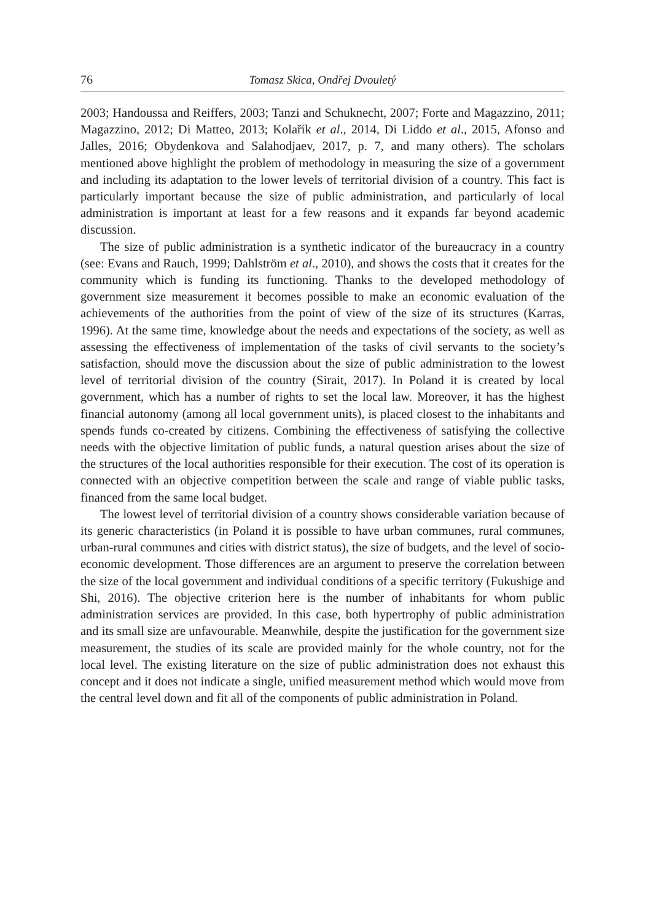76 Tomasz Skica, Ondřej Dvouletý
2003; Handoussa and Reiffers, 2003; Tanzi and Schuknecht, 2007; Forte and Magazzino, 2011; Magazzino, 2012; Di Matteo, 2013; Kolařík et al., 2014, Di Liddo et al., 2015, Afonso and Jalles, 2016; Obydenkova and Salahodjaev, 2017, p. 7, and many others). The scholars mentioned above highlight the problem of methodology in measuring the size of a government and including its adaptation to the lower levels of territorial division of a country. This fact is particularly important because the size of public administration, and particularly of local administration is important at least for a few reasons and it expands far beyond academic discussion.
The size of public administration is a synthetic indicator of the bureaucracy in a country (see: Evans and Rauch, 1999; Dahlström et al., 2010), and shows the costs that it creates for the community which is funding its functioning. Thanks to the developed methodology of government size measurement it becomes possible to make an economic evaluation of the achievements of the authorities from the point of view of the size of its structures (Karras, 1996). At the same time, knowledge about the needs and expectations of the society, as well as assessing the effectiveness of implementation of the tasks of civil servants to the society’s satisfaction, should move the discussion about the size of public administration to the lowest level of territorial division of the country (Sirait, 2017). In Poland it is created by local government, which has a number of rights to set the local law. Moreover, it has the highest financial autonomy (among all local government units), is placed closest to the inhabitants and spends funds co-created by citizens. Combining the effectiveness of satisfying the collective needs with the objective limitation of public funds, a natural question arises about the size of the structures of the local authorities responsible for their execution. The cost of its operation is connected with an objective competition between the scale and range of viable public tasks, financed from the same local budget.
The lowest level of territorial division of a country shows considerable variation because of its generic characteristics (in Poland it is possible to have urban communes, rural communes, urban-rural communes and cities with district status), the size of budgets, and the level of socio-economic development. Those differences are an argument to preserve the correlation between the size of the local government and individual conditions of a specific territory (Fukushige and Shi, 2016). The objective criterion here is the number of inhabitants for whom public administration services are provided. In this case, both hypertrophy of public administration and its small size are unfavourable. Meanwhile, despite the justification for the government size measurement, the studies of its scale are provided mainly for the whole country, not for the local level. The existing literature on the size of public administration does not exhaust this concept and it does not indicate a single, unified measurement method which would move from the central level down and fit all of the components of public administration in Poland.